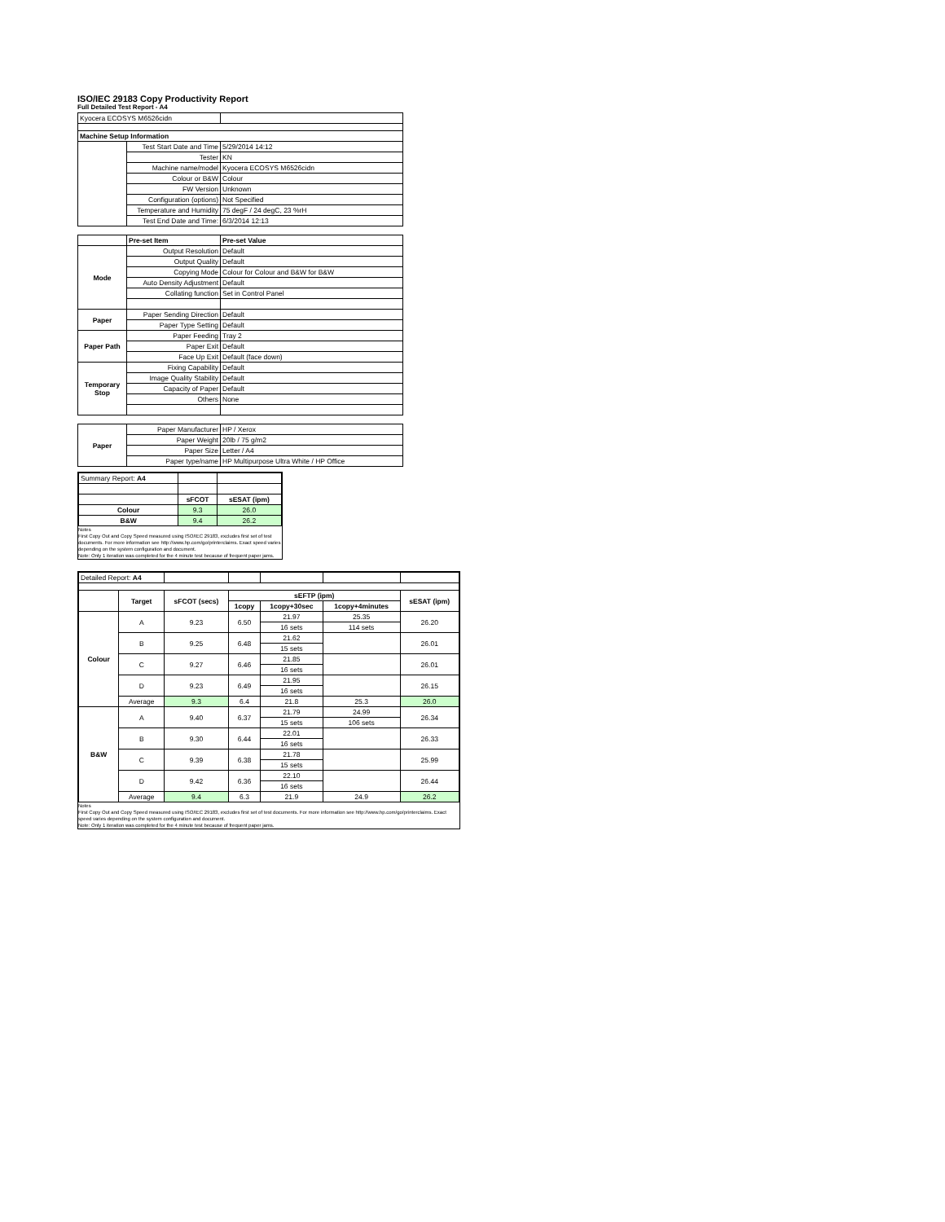ISO/IEC 29183 Copy Productivity Report
Full Detailed Test Report - A4
| Kyocera ECOSYS M6526cidn | | |
| Machine Setup Information | | |
| | Test Start Date and Time | 5/29/2014 14:12 |
| | Tester | KN |
| | Machine name/model | Kyocera ECOSYS M6526cidn |
| | Colour or B&W | Colour |
| | FW Version | Unknown |
| | Configuration (options) | Not Specified |
| | Temperature and Humidity | 75 degF / 24 degC, 23 %rH |
| | Test End Date and Time: | 6/3/2014 12:13 |
| | Pre-set Item | Pre-set Value |
| Mode | Output Resolution | Default |
| | Output Quality | Default |
| | Copying Mode | Colour for Colour and B&W for B&W |
| | Auto Density Adjustment | Default |
| | Collating function | Set in Control Panel |
| Paper | Paper Sending Direction | Default |
| | Paper Type Setting | Default |
| Paper Path | Paper Feeding | Tray 2 |
| | Paper Exit | Default |
| | Face Up Exit | Default (face down) |
| Temporary Stop | Fixing Capability | Default |
| | Image Quality Stability | Default |
| | Capacity of Paper | Default |
| | Others | None |
| Paper | Paper Manufacturer | HP / Xerox |
| | Paper Weight | 20lb / 75 g/m2 |
| | Paper Size | Letter / A4 |
| | Paper type/name | HP Multipurpose Ultra White / HP Office |
| Summary Report: A4 | | |
| | sFCOT | sESAT (ipm) |
| Colour | 9.3 | 26.0 |
| B&W | 9.4 | 26.2 |
Notes
First Copy Out and Copy Speed measured using ISO/IEC 29183, excludes first set of test documents. For more information see http://www.hp.com/go/printerclaims. Exact speed varies depending on the system configuration and document.
Note: Only 1 iteration was completed for the 4 minute test because of frequent paper jams.
| Detailed Report: A4 | | | | | | |
| | Target | sFCOT (secs) | sEFTP (ipm) | | | sESAT (ipm) |
| | | | 1copy | 1copy+30sec | 1copy+4minutes | |
| Colour | A | 9.23 | 6.50 | 21.97 | 25.35 | 26.20 |
| | | | | 16 sets | 114 sets | |
| | B | 9.25 | 6.48 | 21.62 | | 26.01 |
| | | | | 15 sets | | |
| | C | 9.27 | 6.46 | 21.85 | | 26.01 |
| | | | | 16 sets | | |
| | D | 9.23 | 6.49 | 21.95 | | 26.15 |
| | | | | 16 sets | | |
| | Average | 9.3 | 6.4 | 21.8 | 25.3 | 26.0 |
| B&W | A | 9.40 | 6.37 | 21.79 | 24.99 | 26.34 |
| | | | | 15 sets | 106 sets | |
| | B | 9.30 | 6.44 | 22.01 | | 26.33 |
| | | | | 16 sets | | |
| | C | 9.39 | 6.38 | 21.78 | | 25.99 |
| | | | | 15 sets | | |
| | D | 9.42 | 6.36 | 22.10 | | 26.44 |
| | | | | 16 sets | | |
| | Average | 9.4 | 6.3 | 21.9 | 24.9 | 26.2 |
Notes
First Copy Out and Copy Speed measured using ISO/IEC 29183, excludes first set of test documents. For more information see http://www.hp.com/go/printerclaims. Exact speed varies depending on the system configuration and document.
Note: Only 1 iteration was completed for the 4 minute test because of frequent paper jams.